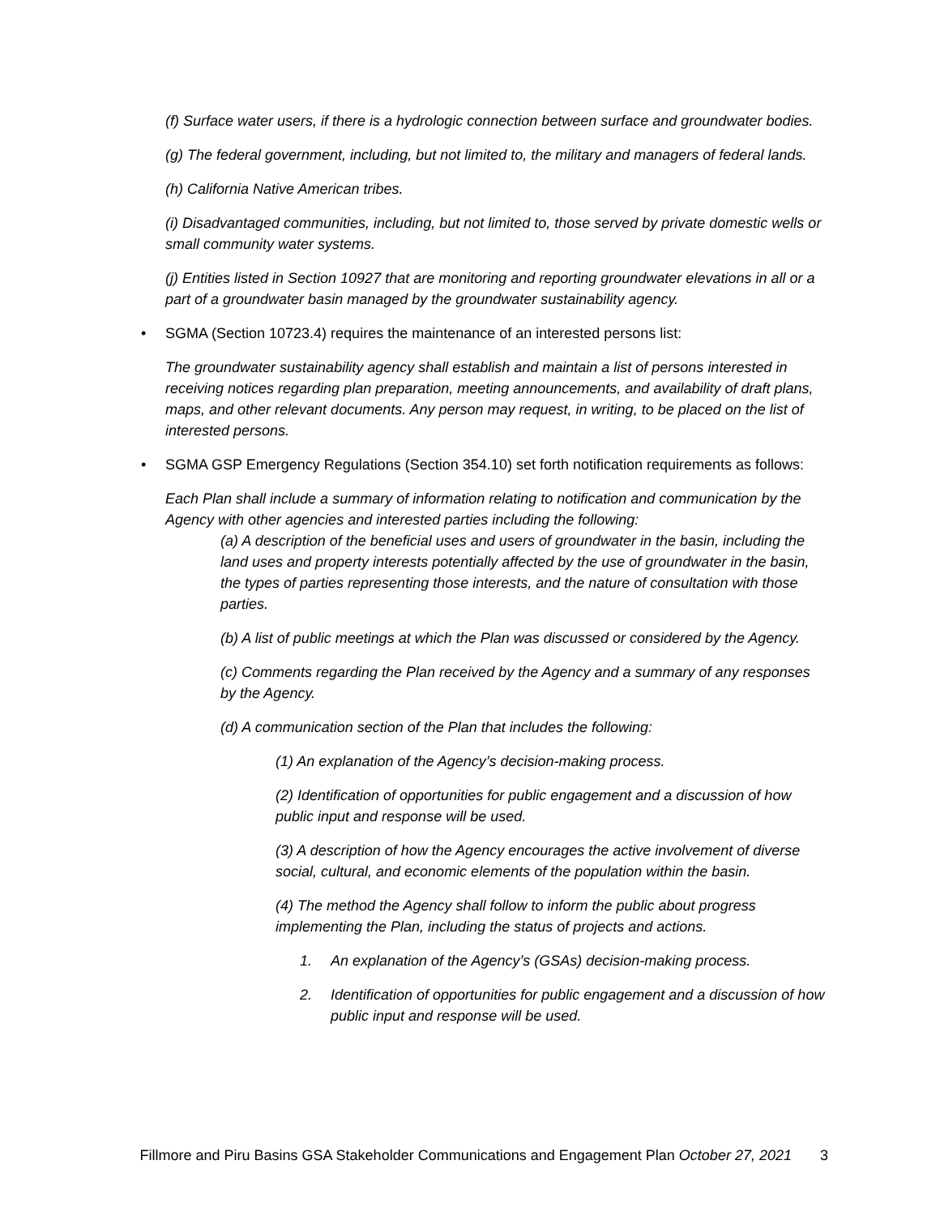(f) Surface water users, if there is a hydrologic connection between surface and groundwater bodies.
(g) The federal government, including, but not limited to, the military and managers of federal lands.
(h) California Native American tribes.
(i) Disadvantaged communities, including, but not limited to, those served by private domestic wells or small community water systems.
(j) Entities listed in Section 10927 that are monitoring and reporting groundwater elevations in all or a part of a groundwater basin managed by the groundwater sustainability agency.
• SGMA (Section 10723.4) requires the maintenance of an interested persons list:
The groundwater sustainability agency shall establish and maintain a list of persons interested in receiving notices regarding plan preparation, meeting announcements, and availability of draft plans, maps, and other relevant documents. Any person may request, in writing, to be placed on the list of interested persons.
• SGMA GSP Emergency Regulations (Section 354.10) set forth notification requirements as follows:
Each Plan shall include a summary of information relating to notification and communication by the Agency with other agencies and interested parties including the following:
(a) A description of the beneficial uses and users of groundwater in the basin, including the land uses and property interests potentially affected by the use of groundwater in the basin, the types of parties representing those interests, and the nature of consultation with those parties.
(b) A list of public meetings at which the Plan was discussed or considered by the Agency.
(c) Comments regarding the Plan received by the Agency and a summary of any responses by the Agency.
(d) A communication section of the Plan that includes the following:
(1) An explanation of the Agency’s decision-making process.
(2) Identification of opportunities for public engagement and a discussion of how public input and response will be used.
(3) A description of how the Agency encourages the active involvement of diverse social, cultural, and economic elements of the population within the basin.
(4) The method the Agency shall follow to inform the public about progress implementing the Plan, including the status of projects and actions.
1. An explanation of the Agency’s (GSAs) decision-making process.
2. Identification of opportunities for public engagement and a discussion of how public input and response will be used.
Fillmore and Piru Basins GSA Stakeholder Communications and Engagement Plan October 27, 2021 3